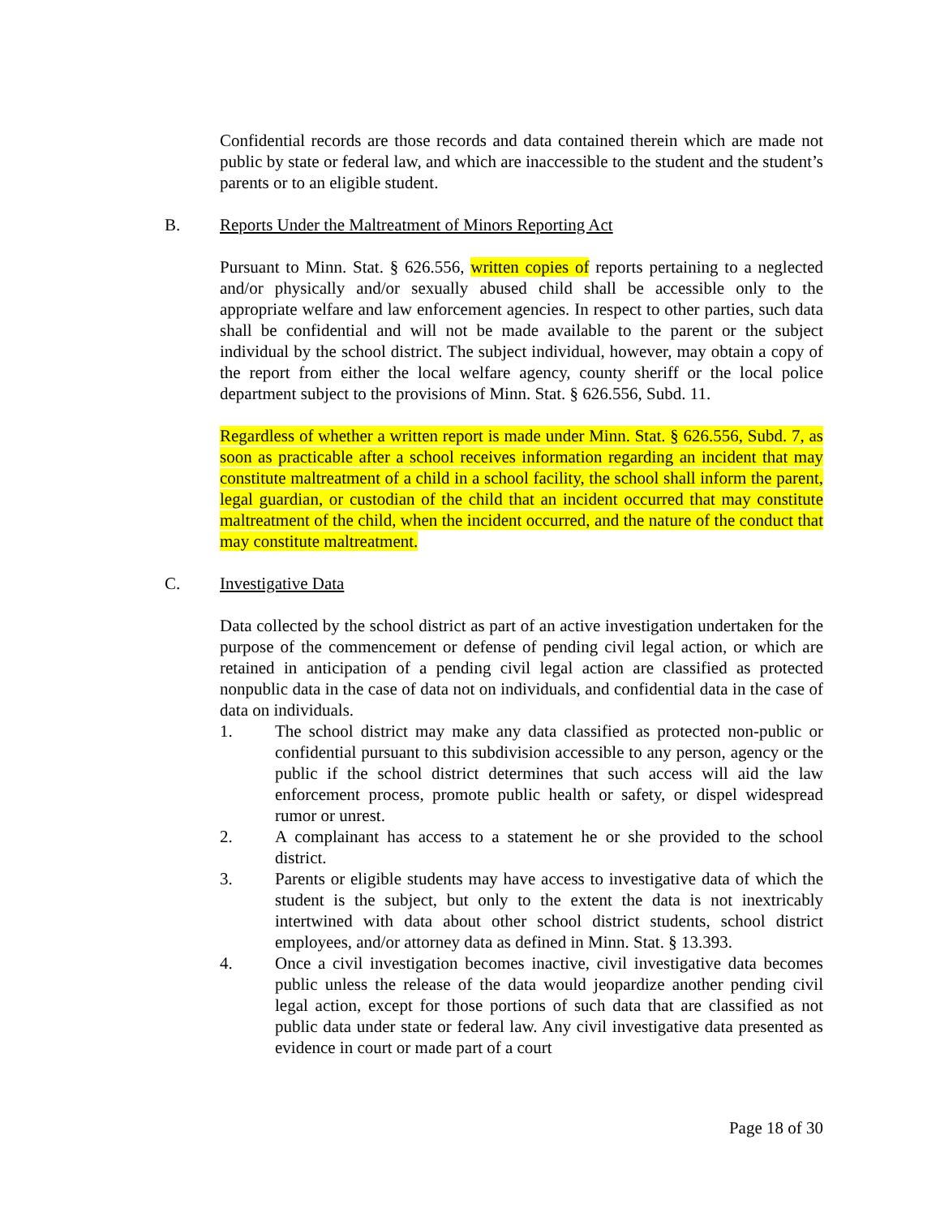Confidential records are those records and data contained therein which are made not public by state or federal law, and which are inaccessible to the student and the student’s parents or to an eligible student.
B. Reports Under the Maltreatment of Minors Reporting Act
Pursuant to Minn. Stat. § 626.556, written copies of reports pertaining to a neglected and/or physically and/or sexually abused child shall be accessible only to the appropriate welfare and law enforcement agencies. In respect to other parties, such data shall be confidential and will not be made available to the parent or the subject individual by the school district. The subject individual, however, may obtain a copy of the report from either the local welfare agency, county sheriff or the local police department subject to the provisions of Minn. Stat. § 626.556, Subd. 11.
Regardless of whether a written report is made under Minn. Stat. § 626.556, Subd. 7, as soon as practicable after a school receives information regarding an incident that may constitute maltreatment of a child in a school facility, the school shall inform the parent, legal guardian, or custodian of the child that an incident occurred that may constitute maltreatment of the child, when the incident occurred, and the nature of the conduct that may constitute maltreatment.
C. Investigative Data
Data collected by the school district as part of an active investigation undertaken for the purpose of the commencement or defense of pending civil legal action, or which are retained in anticipation of a pending civil legal action are classified as protected nonpublic data in the case of data not on individuals, and confidential data in the case of data on individuals.
1. The school district may make any data classified as protected non-public or confidential pursuant to this subdivision accessible to any person, agency or the public if the school district determines that such access will aid the law enforcement process, promote public health or safety, or dispel widespread rumor or unrest.
2. A complainant has access to a statement he or she provided to the school district.
3. Parents or eligible students may have access to investigative data of which the student is the subject, but only to the extent the data is not inextricably intertwined with data about other school district students, school district employees, and/or attorney data as defined in Minn. Stat. § 13.393.
4. Once a civil investigation becomes inactive, civil investigative data becomes public unless the release of the data would jeopardize another pending civil legal action, except for those portions of such data that are classified as not public data under state or federal law. Any civil investigative data presented as evidence in court or made part of a court
Page 18 of 30